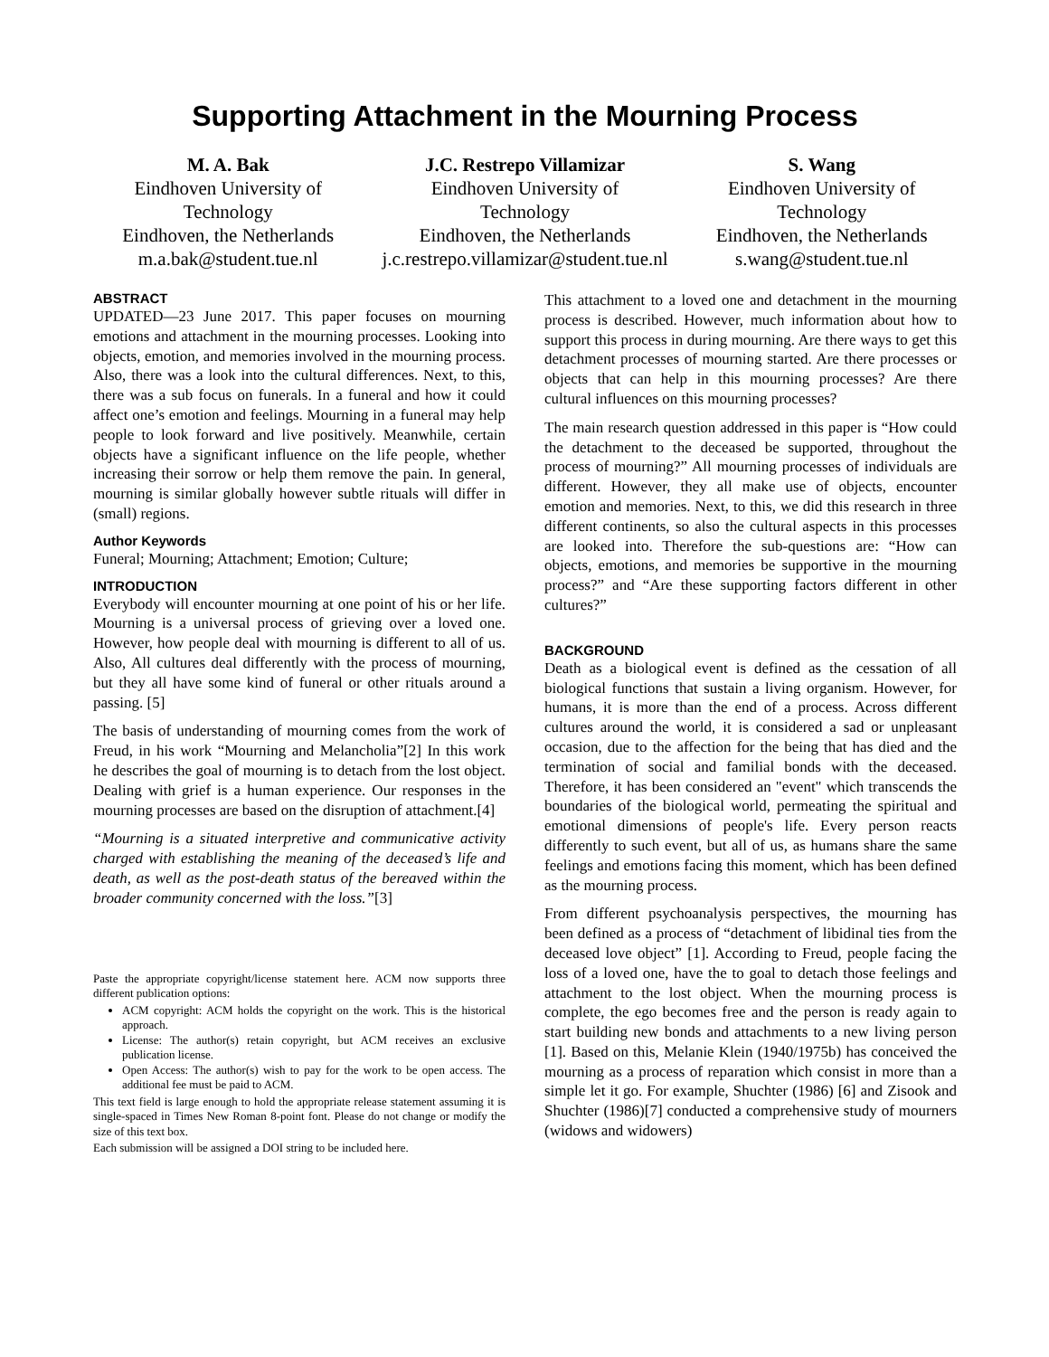Supporting Attachment in the Mourning Process
M. A. Bak
Eindhoven University of Technology
Eindhoven, the Netherlands
m.a.bak@student.tue.nl
J.C. Restrepo Villamizar
Eindhoven University of
Technology
Eindhoven, the Netherlands
j.c.restrepo.villamizar@student.tue.nl
S. Wang
Eindhoven University of Technology
Eindhoven, the Netherlands
s.wang@student.tue.nl
ABSTRACT
UPDATED—23 June 2017. This paper focuses on mourning emotions and attachment in the mourning processes. Looking into objects, emotion, and memories involved in the mourning process. Also, there was a look into the cultural differences. Next, to this, there was a sub focus on funerals. In a funeral and how it could affect one’s emotion and feelings. Mourning in a funeral may help people to look forward and live positively. Meanwhile, certain objects have a significant influence on the life people, whether increasing their sorrow or help them remove the pain. In general, mourning is similar globally however subtle rituals will differ in (small) regions.
Author Keywords
Funeral; Mourning; Attachment; Emotion; Culture;
INTRODUCTION
Everybody will encounter mourning at one point of his or her life. Mourning is a universal process of grieving over a loved one. However, how people deal with mourning is different to all of us. Also, All cultures deal differently with the process of mourning, but they all have some kind of funeral or other rituals around a passing. [5]
The basis of understanding of mourning comes from the work of Freud, in his work “Mourning and Melancholia”[2] In this work he describes the goal of mourning is to detach from the lost object. Dealing with grief is a human experience. Our responses in the mourning processes are based on the disruption of attachment.[4]
“Mourning is a situated interpretive and communicative activity charged with establishing the meaning of the deceased’s life and death, as well as the post-death status of the bereaved within the broader community concerned with the loss.”[3]
Paste the appropriate copyright/license statement here. ACM now supports three different publication options:
ACM copyright: ACM holds the copyright on the work. This is the historical approach.
License: The author(s) retain copyright, but ACM receives an exclusive publication license.
Open Access: The author(s) wish to pay for the work to be open access. The additional fee must be paid to ACM.
This text field is large enough to hold the appropriate release statement assuming it is single-spaced in Times New Roman 8-point font. Please do not change or modify the size of this text box.
Each submission will be assigned a DOI string to be included here.
This attachment to a loved one and detachment in the mourning process is described. However, much information about how to support this process in during mourning. Are there ways to get this detachment processes of mourning started. Are there processes or objects that can help in this mourning processes? Are there cultural influences on this mourning processes?
The main research question addressed in this paper is “How could the detachment to the deceased be supported, throughout the process of mourning?” All mourning processes of individuals are different. However, they all make use of objects, encounter emotion and memories. Next, to this, we did this research in three different continents, so also the cultural aspects in this processes are looked into. Therefore the sub-questions are: “How can objects, emotions, and memories be supportive in the mourning process?” and “Are these supporting factors different in other cultures?”
BACKGROUND
Death as a biological event is defined as the cessation of all biological functions that sustain a living organism. However, for humans, it is more than the end of a process. Across different cultures around the world, it is considered a sad or unpleasant occasion, due to the affection for the being that has died and the termination of social and familial bonds with the deceased. Therefore, it has been considered an "event" which transcends the boundaries of the biological world, permeating the spiritual and emotional dimensions of people's life. Every person reacts differently to such event, but all of us, as humans share the same feelings and emotions facing this moment, which has been defined as the mourning process.
From different psychoanalysis perspectives, the mourning has been defined as a process of “detachment of libidinal ties from the deceased love object” [1]. According to Freud, people facing the loss of a loved one, have the to goal to detach those feelings and attachment to the lost object. When the mourning process is complete, the ego becomes free and the person is ready again to start building new bonds and attachments to a new living person [1]. Based on this, Melanie Klein (1940/1975b) has conceived the mourning as a process of reparation which consist in more than a simple let it go. For example, Shuchter (1986) [6] and Zisook and Shuchter (1986)[7] conducted a comprehensive study of mourners (widows and widowers)